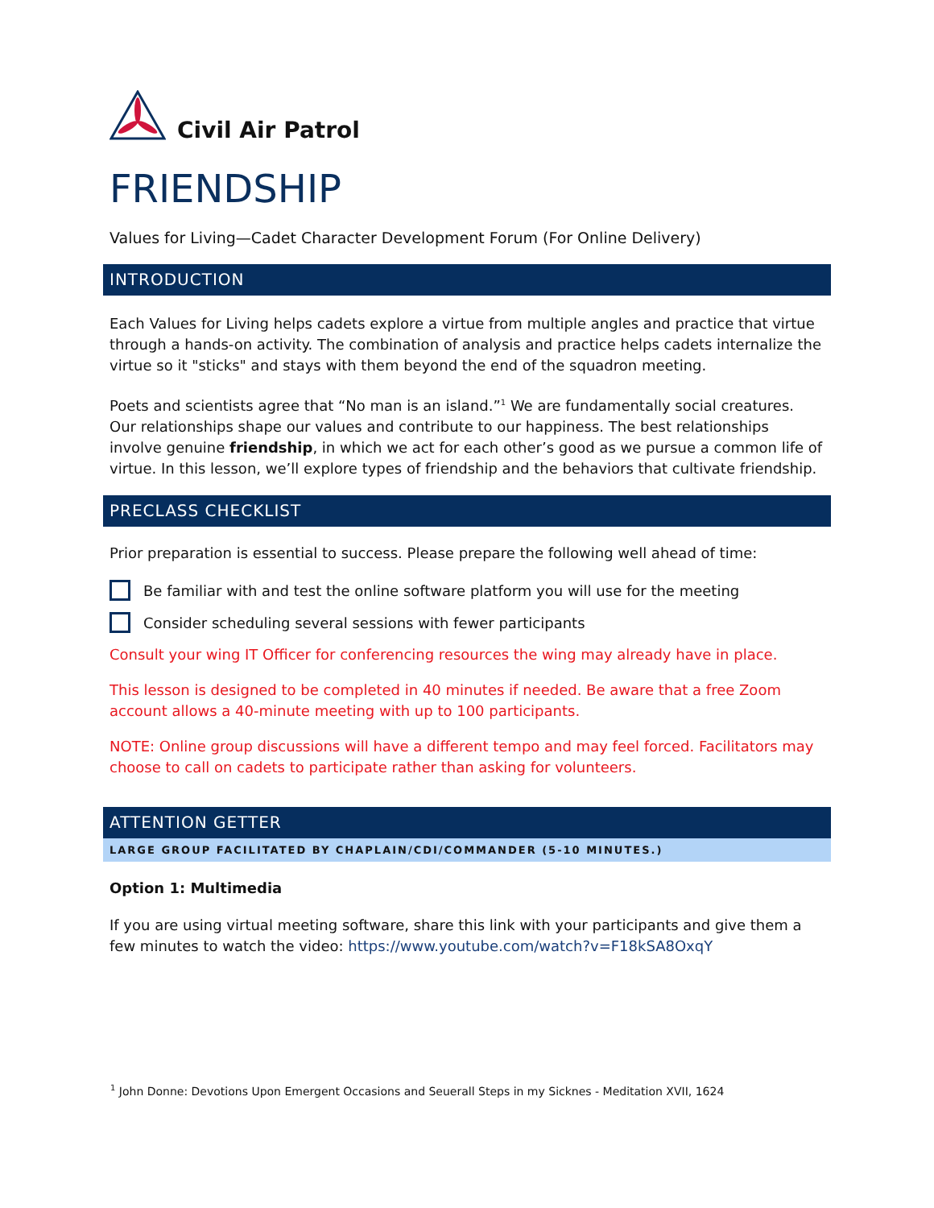Civil Air Patrol
FRIENDSHIP
Values for Living—Cadet Character Development Forum (For Online Delivery)
INTRODUCTION
Each Values for Living helps cadets explore a virtue from multiple angles and practice that virtue through a hands-on activity. The combination of analysis and practice helps cadets internalize the virtue so it "sticks" and stays with them beyond the end of the squadron meeting.
Poets and scientists agree that “No man is an island.”<sup>1</sup> We are fundamentally social creatures. Our relationships shape our values and contribute to our happiness. The best relationships involve genuine friendship, in which we act for each other’s good as we pursue a common life of virtue. In this lesson, we’ll explore types of friendship and the behaviors that cultivate friendship.
PRECLASS CHECKLIST
Prior preparation is essential to success. Please prepare the following well ahead of time:
Be familiar with and test the online software platform you will use for the meeting
Consider scheduling several sessions with fewer participants
Consult your wing IT Officer for conferencing resources the wing may already have in place.
This lesson is designed to be completed in 40 minutes if needed. Be aware that a free Zoom account allows a 40-minute meeting with up to 100 participants.
NOTE: Online group discussions will have a different tempo and may feel forced. Facilitators may choose to call on cadets to participate rather than asking for volunteers.
ATTENTION GETTER
LARGE GROUP FACILITATED BY CHAPLAIN/CDI/COMMANDER (5-10 MINUTES.)
Option 1: Multimedia
If you are using virtual meeting software, share this link with your participants and give them a few minutes to watch the video: https://www.youtube.com/watch?v=F18kSA8OxqY
<sup>1</sup> John Donne: Devotions Upon Emergent Occasions and Seuerall Steps in my Sicknes - Meditation XVII, 1624